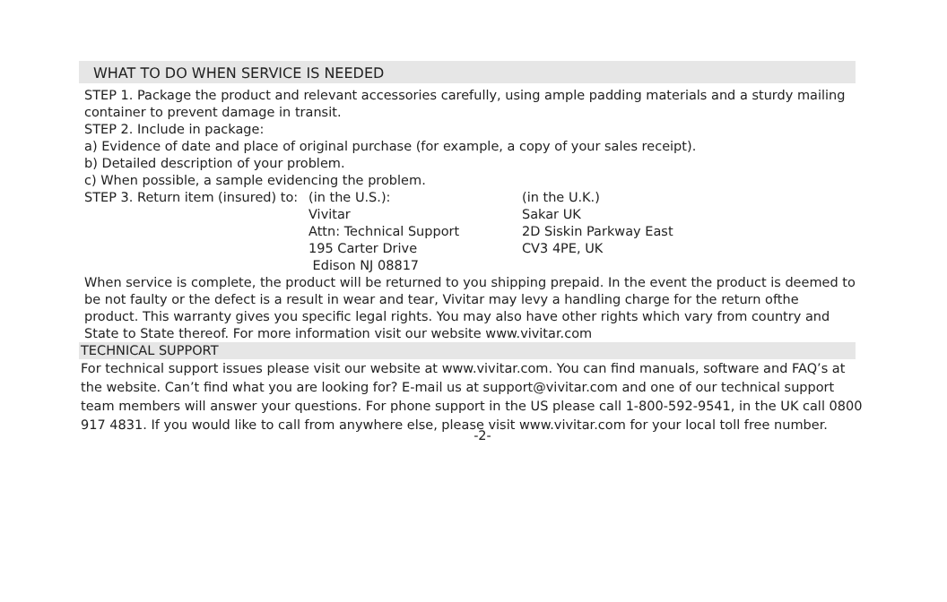WHAT TO DO WHEN SERVICE IS NEEDED
STEP 1. Package the product and relevant accessories carefully, using ample padding materials and a sturdy mailing container to prevent damage in transit.
STEP 2. Include in package:
a) Evidence of date and place of original purchase (for example, a copy of your sales receipt).
b) Detailed description of your problem.
c) When possible, a sample evidencing the problem.
STEP 3. Return item (insured) to:
(in the U.S.):
Vivitar
Attn: Technical Support
195 Carter Drive
Edison NJ 08817
(in the U.K.)
Sakar UK
2D Siskin Parkway East
CV3 4PE, UK
When service is complete, the product will be returned to you shipping prepaid. In the event the product is deemed to be not faulty or the defect is a result in wear and tear, Vivitar may levy a handling charge for the return ofthe product. This warranty gives you specific legal rights. You may also have other rights which vary from country and State to State thereof. For more information visit our website www.vivitar.com
TECHNICAL SUPPORT
For technical support issues please visit our website at www.vivitar.com. You can find manuals, software and FAQ’s at the website. Can’t find what you are looking for? E-mail us at support@vivitar.com and one of our technical support team members will answer your questions. For phone support in the US please call 1-800-592-9541, in the UK call 0800 917 4831. If you would like to call from anywhere else, please visit www.vivitar.com for your local toll free number.
-2-